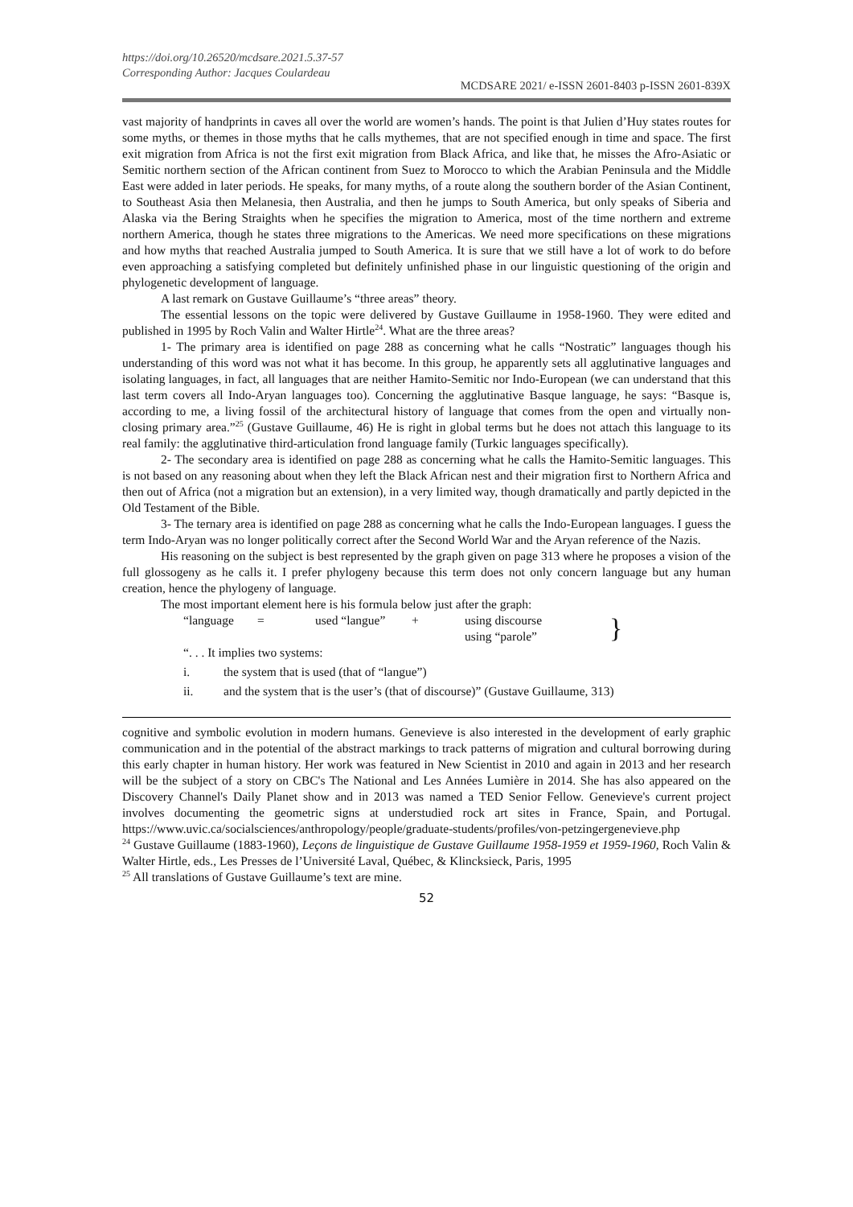https://doi.org/10.26520/mcdsare.2021.5.37-57
Corresponding Author: Jacques Coulardeau
MCDSARE 2021/ e-ISSN 2601-8403 p-ISSN 2601-839X
vast majority of handprints in caves all over the world are women’s hands. The point is that Julien d’Huy states routes for some myths, or themes in those myths that he calls mythemes, that are not specified enough in time and space. The first exit migration from Africa is not the first exit migration from Black Africa, and like that, he misses the Afro-Asiatic or Semitic northern section of the African continent from Suez to Morocco to which the Arabian Peninsula and the Middle East were added in later periods. He speaks, for many myths, of a route along the southern border of the Asian Continent, to Southeast Asia then Melanesia, then Australia, and then he jumps to South America, but only speaks of Siberia and Alaska via the Bering Straights when he specifies the migration to America, most of the time northern and extreme northern America, though he states three migrations to the Americas. We need more specifications on these migrations and how myths that reached Australia jumped to South America. It is sure that we still have a lot of work to do before even approaching a satisfying completed but definitely unfinished phase in our linguistic questioning of the origin and phylogenetic development of language.
A last remark on Gustave Guillaume’s “three areas” theory.
The essential lessons on the topic were delivered by Gustave Guillaume in 1958-1960. They were edited and published in 1995 by Roch Valin and Walter Hirtle<sup>24</sup>. What are the three areas?
1- The primary area is identified on page 288 as concerning what he calls “Nostratic” languages though his understanding of this word was not what it has become. In this group, he apparently sets all agglutinative languages and isolating languages, in fact, all languages that are neither Hamito-Semitic nor Indo-European (we can understand that this last term covers all Indo-Aryan languages too). Concerning the agglutinative Basque language, he says: “Basque is, according to me, a living fossil of the architectural history of language that comes from the open and virtually non-closing primary area.”<sup>25</sup> (Gustave Guillaume, 46) He is right in global terms but he does not attach this language to its real family: the agglutinative third-articulation frond language family (Turkic languages specifically).
2- The secondary area is identified on page 288 as concerning what he calls the Hamito-Semitic languages. This is not based on any reasoning about when they left the Black African nest and their migration first to Northern Africa and then out of Africa (not a migration but an extension), in a very limited way, though dramatically and partly depicted in the Old Testament of the Bible.
3- The ternary area is identified on page 288 as concerning what he calls the Indo-European languages. I guess the term Indo-Aryan was no longer politically correct after the Second World War and the Aryan reference of the Nazis.
His reasoning on the subject is best represented by the graph given on page 313 where he proposes a vision of the full glossogeny as he calls it. I prefer phylogeny because this term does not only concern language but any human creation, hence the phylogeny of language.
The most important element here is his formula below just after the graph:
“language = used “langue” + using discourse
using “parole” }
“. . . It implies two systems:
i. the system that is used (that of “langue”)
ii. and the system that is the user’s (that of discourse)” (Gustave Guillaume, 313)
cognitive and symbolic evolution in modern humans. Genevieve is also interested in the development of early graphic communication and in the potential of the abstract markings to track patterns of migration and cultural borrowing during this early chapter in human history. Her work was featured in New Scientist in 2010 and again in 2013 and her research will be the subject of a story on CBC's The National and Les Années Lumière in 2014. She has also appeared on the Discovery Channel's Daily Planet show and in 2013 was named a TED Senior Fellow. Genevieve's current project involves documenting the geometric signs at understudied rock art sites in France, Spain, and Portugal. https://www.uvic.ca/socialsciences/anthropology/people/graduate-students/profiles/von-petzingergenevieve.php
<sup>24</sup> Gustave Guillaume (1883-1960), Leçons de linguistique de Gustave Guillaume 1958-1959 et 1959-1960, Roch Valin & Walter Hirtle, eds., Les Presses de l’Université Laval, Québec, & Klincksieck, Paris, 1995
<sup>25</sup> All translations of Gustave Guillaume’s text are mine.
52